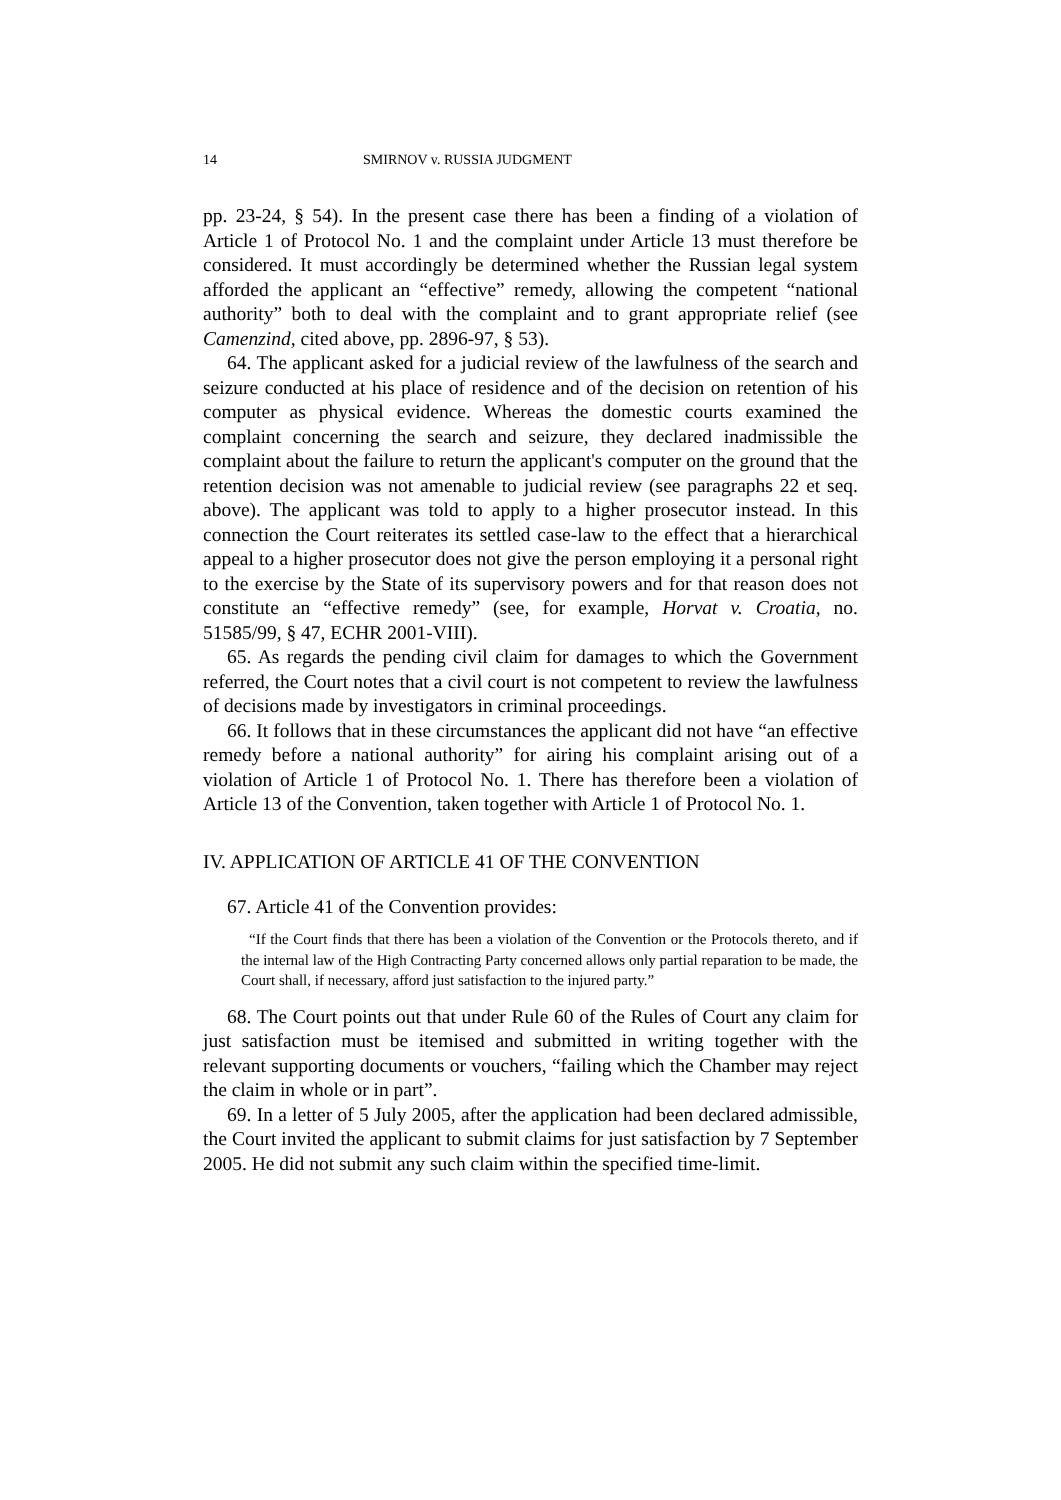14 SMIRNOV v. RUSSIA JUDGMENT
pp. 23-24, § 54). In the present case there has been a finding of a violation of Article 1 of Protocol No. 1 and the complaint under Article 13 must therefore be considered. It must accordingly be determined whether the Russian legal system afforded the applicant an “effective” remedy, allowing the competent “national authority” both to deal with the complaint and to grant appropriate relief (see Camenzind, cited above, pp. 2896-97, § 53).
64. The applicant asked for a judicial review of the lawfulness of the search and seizure conducted at his place of residence and of the decision on retention of his computer as physical evidence. Whereas the domestic courts examined the complaint concerning the search and seizure, they declared inadmissible the complaint about the failure to return the applicant's computer on the ground that the retention decision was not amenable to judicial review (see paragraphs 22 et seq. above). The applicant was told to apply to a higher prosecutor instead. In this connection the Court reiterates its settled case-law to the effect that a hierarchical appeal to a higher prosecutor does not give the person employing it a personal right to the exercise by the State of its supervisory powers and for that reason does not constitute an “effective remedy” (see, for example, Horvat v. Croatia, no. 51585/99, § 47, ECHR 2001-VIII).
65. As regards the pending civil claim for damages to which the Government referred, the Court notes that a civil court is not competent to review the lawfulness of decisions made by investigators in criminal proceedings.
66. It follows that in these circumstances the applicant did not have “an effective remedy before a national authority” for airing his complaint arising out of a violation of Article 1 of Protocol No. 1. There has therefore been a violation of Article 13 of the Convention, taken together with Article 1 of Protocol No. 1.
IV. APPLICATION OF ARTICLE 41 OF THE CONVENTION
67. Article 41 of the Convention provides:
“If the Court finds that there has been a violation of the Convention or the Protocols thereto, and if the internal law of the High Contracting Party concerned allows only partial reparation to be made, the Court shall, if necessary, afford just satisfaction to the injured party.”
68. The Court points out that under Rule 60 of the Rules of Court any claim for just satisfaction must be itemised and submitted in writing together with the relevant supporting documents or vouchers, “failing which the Chamber may reject the claim in whole or in part”.
69. In a letter of 5 July 2005, after the application had been declared admissible, the Court invited the applicant to submit claims for just satisfaction by 7 September 2005. He did not submit any such claim within the specified time-limit.